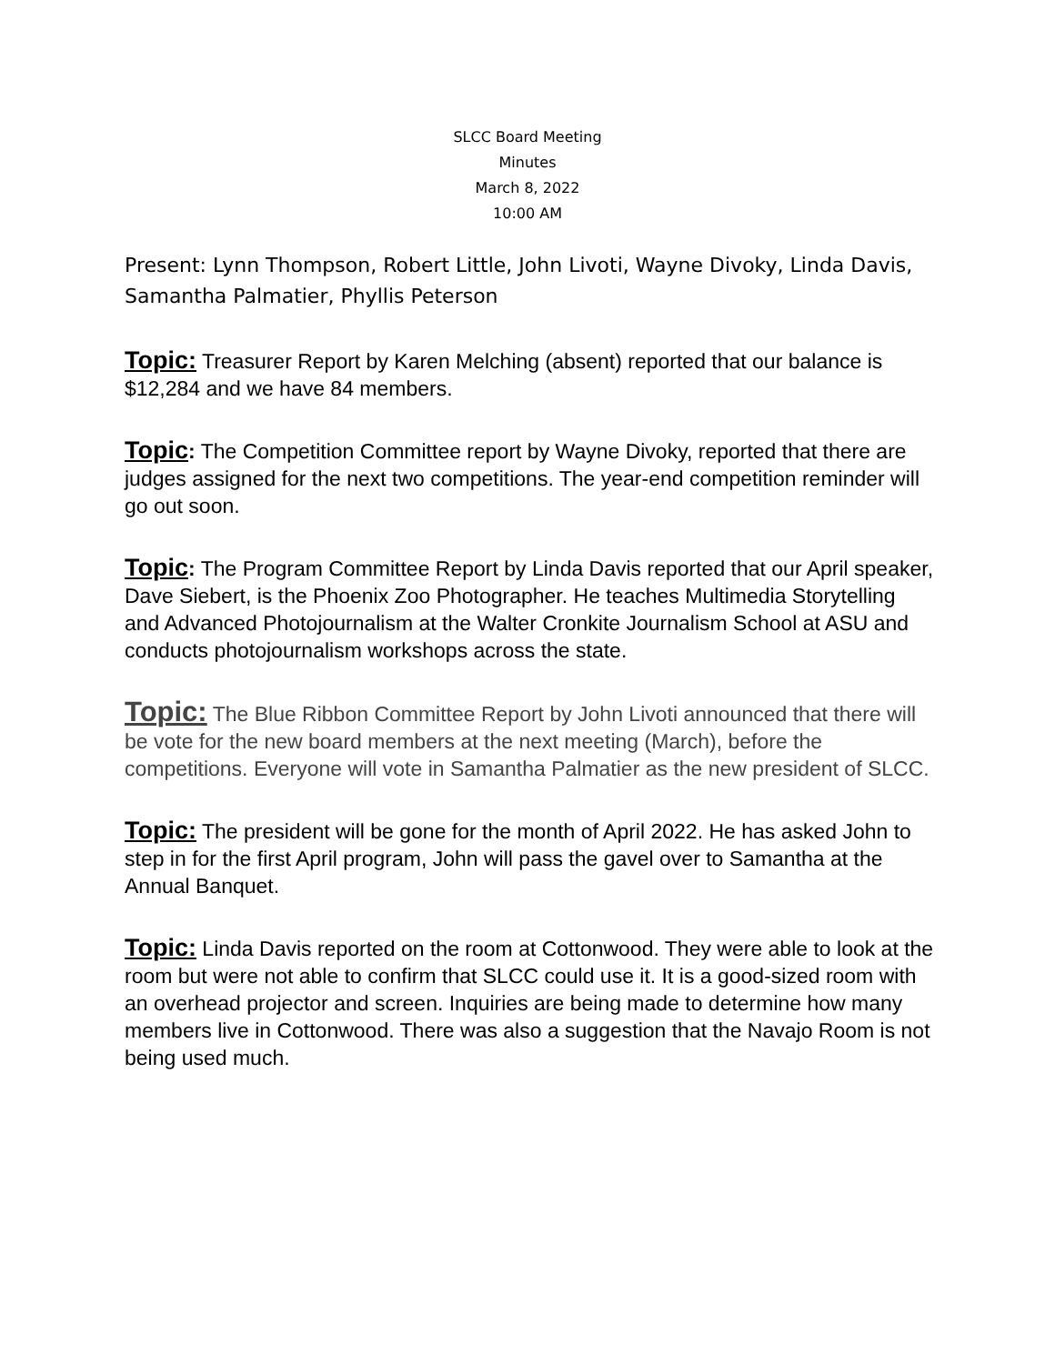SLCC Board Meeting
Minutes
March 8, 2022
10:00 AM
Present: Lynn Thompson, Robert Little, John Livoti, Wayne Divoky, Linda Davis, Samantha Palmatier, Phyllis Peterson
Topic: Treasurer Report by Karen Melching (absent) reported that our balance is $12,284 and we have 84 members.
Topic: The Competition Committee report by Wayne Divoky, reported that there are judges assigned for the next two competitions. The year-end competition reminder will go out soon.
Topic: The Program Committee Report by Linda Davis reported that our April speaker, Dave Siebert, is the Phoenix Zoo Photographer. He teaches Multimedia Storytelling and Advanced Photojournalism at the Walter Cronkite Journalism School at ASU and conducts photojournalism workshops across the state.
Topic: The Blue Ribbon Committee Report by John Livoti announced that there will be vote for the new board members at the next meeting (March), before the competitions. Everyone will vote in Samantha Palmatier as the new president of SLCC.
Topic: The president will be gone for the month of April 2022. He has asked John to step in for the first April program, John will pass the gavel over to Samantha at the Annual Banquet.
Topic: Linda Davis reported on the room at Cottonwood. They were able to look at the room but were not able to confirm that SLCC could use it. It is a good-sized room with an overhead projector and screen. Inquiries are being made to determine how many members live in Cottonwood. There was also a suggestion that the Navajo Room is not being used much.